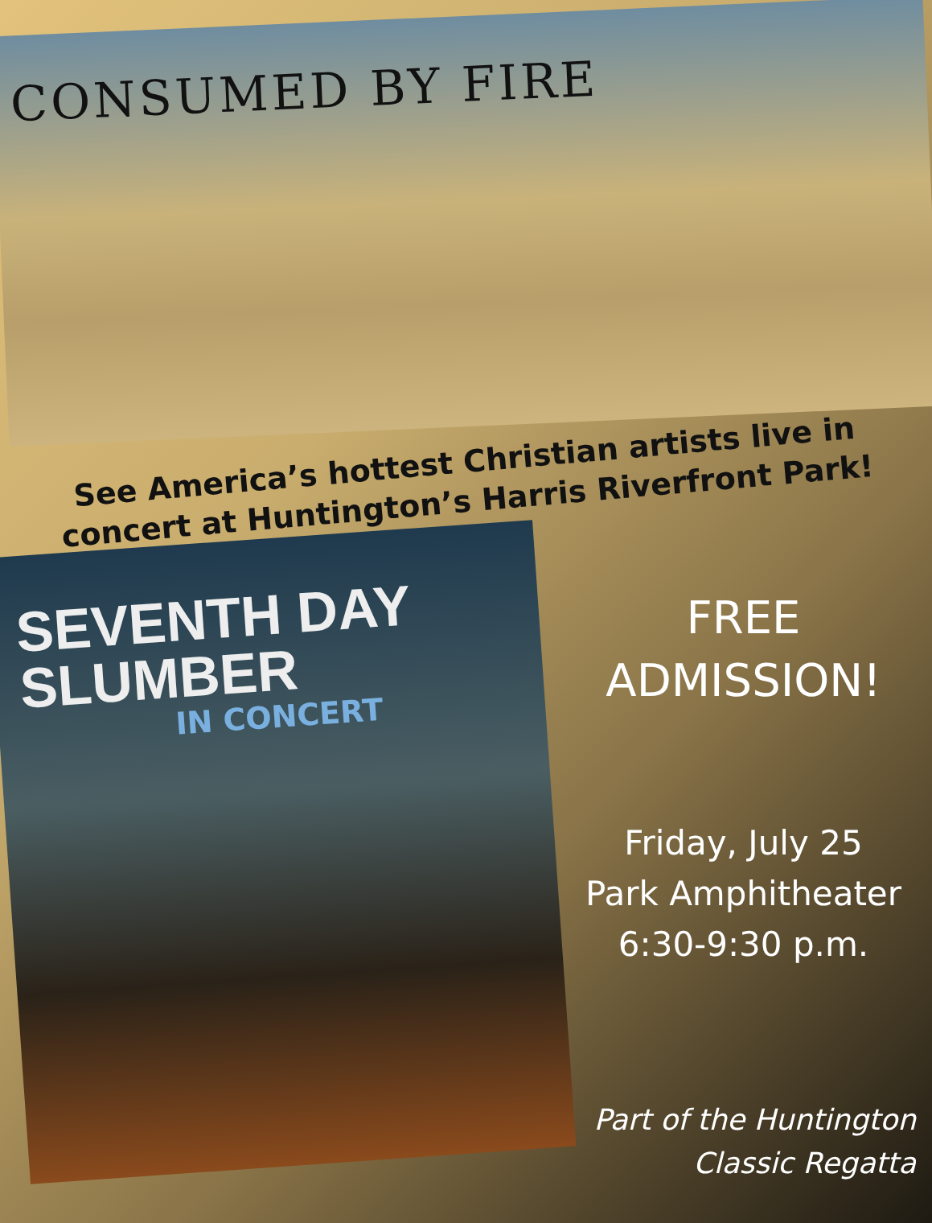CONSUMED BY FIRE
See America’s hottest Christian artists live in concert at Huntington’s Harris Riverfront Park!
SEVENTH DAY SLUMBER
IN CONCERT
FREE
ADMISSION!
Friday, July 25
Park Amphitheater
6:30-9:30 p.m.
Part of the Huntington
Classic Regatta